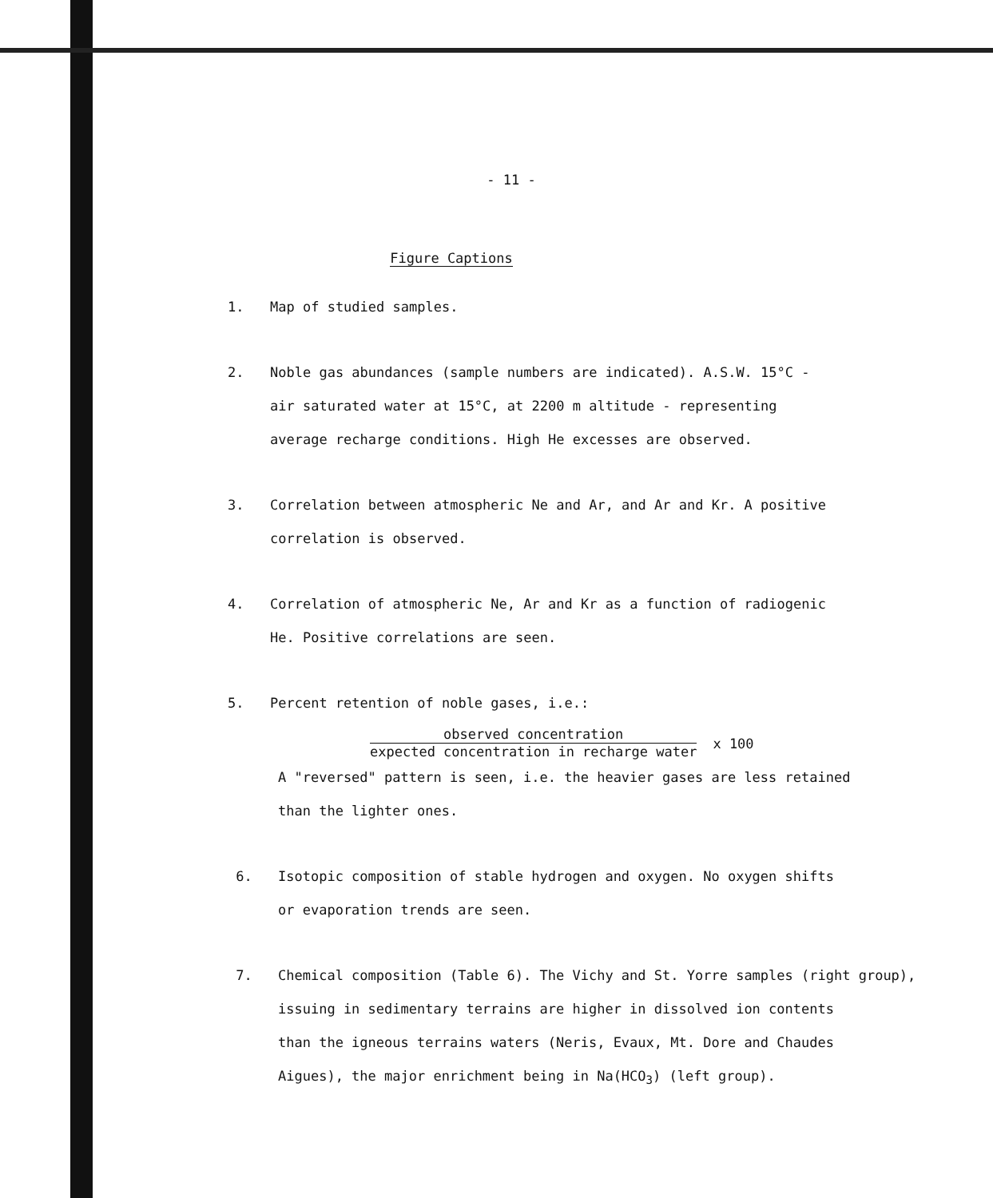- 11 -
Figure Captions
1. Map of studied samples.
2. Noble gas abundances (sample numbers are indicated). A.S.W. 15°C -
air saturated water at 15°C, at 2200 m altitude - representing
average recharge conditions. High He excesses are observed.
3. Correlation between atmospheric Ne and Ar, and Ar and Kr. A positive
correlation is observed.
4. Correlation of atmospheric Ne, Ar and Kr as a function of radiogenic
He. Positive correlations are seen.
5. Percent retention of noble gases, i.e.:
observed concentration
expected concentration in recharge water
x 100
A "reversed" pattern is seen, i.e. the heavier gases are less retained
than the lighter ones.
6. Isotopic composition of stable hydrogen and oxygen. No oxygen shifts
or evaporation trends are seen.
7. Chemical composition (Table 6). The Vichy and St. Yorre samples (right group),
issuing in sedimentary terrains are higher in dissolved ion contents
than the igneous terrains waters (Neris, Evaux, Mt. Dore and Chaudes
Aigues), the major enrichment being in Na(HCO<sub>3</sub>) (left group).